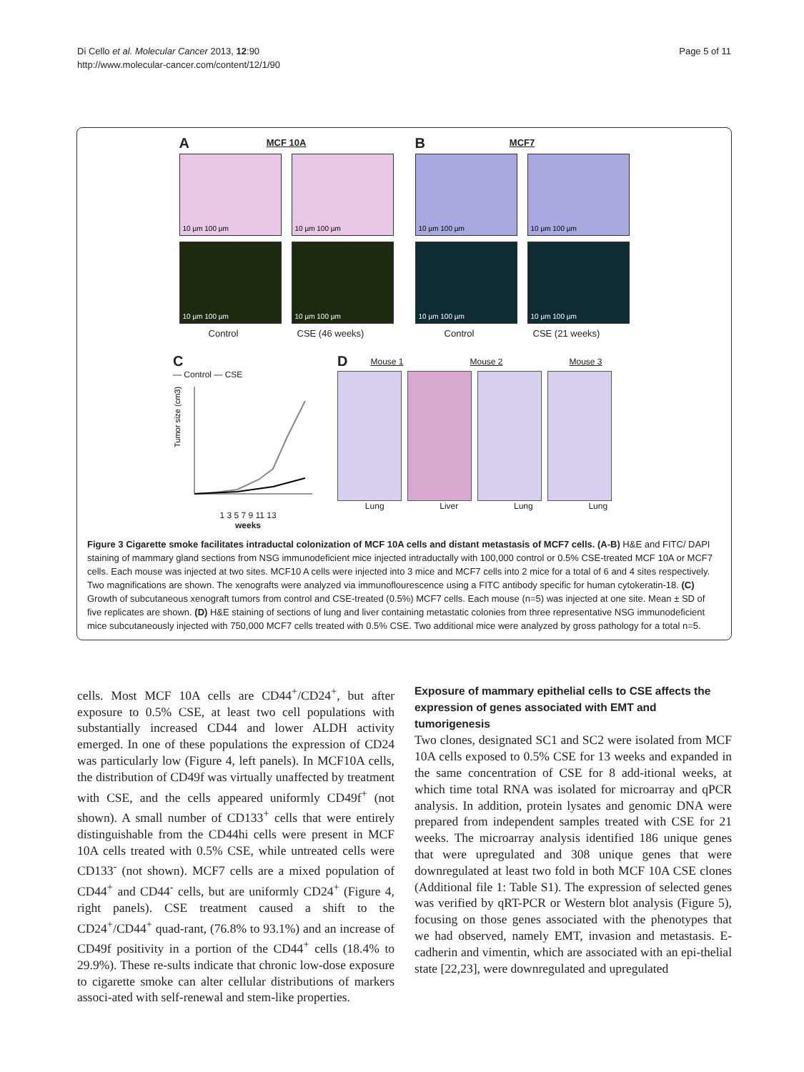Di Cello et al. Molecular Cancer 2013, 12:90
http://www.molecular-cancer.com/content/12/1/90
Page 5 of 11
A
MCF 10A
10 µm 100 µm 10 µm 100 µm
10 µm 100 µm 10 µm 100 µm
Control CSE (46 weeks)
B
MCF7
10 µm 100 µm 10 µm 100 µm
10 µm 100 µm 10 µm 100 µm
Control CSE (21 weeks)
C
— Control — CSE
Tumor size (cm3)
1 3 5 7 9 11 13
weeks
D
Mouse 1 Mouse 2 Mouse 3
Lung Liver Lung Lung
Figure 3 Cigarette smoke facilitates intraductal colonization of MCF 10A cells and distant metastasis of MCF7 cells. (A-B) H&E and FITC/ DAPI staining of mammary gland sections from NSG immunodeficient mice injected intraductally with 100,000 control or 0.5% CSE-treated MCF 10A or MCF7 cells. Each mouse was injected at two sites. MCF10 A cells were injected into 3 mice and MCF7 cells into 2 mice for a total of 6 and 4 sites respectively. Two magnifications are shown. The xenografts were analyzed via immunoflourescence using a FITC antibody specific for human cytokeratin-18. (C) Growth of subcutaneous xenograft tumors from control and CSE-treated (0.5%) MCF7 cells. Each mouse (n=5) was injected at one site. Mean ± SD of five replicates are shown. (D) H&E staining of sections of lung and liver containing metastatic colonies from three representative NSG immunodeficient mice subcutaneously injected with 750,000 MCF7 cells treated with 0.5% CSE. Two additional mice were analyzed by gross pathology for a total n=5.
cells. Most MCF 10A cells are CD44<sup>+</sup>/CD24<sup>+</sup>, but after exposure to 0.5% CSE, at least two cell populations with substantially increased CD44 and lower ALDH activity emerged. In one of these populations the expression of CD24 was particularly low (Figure 4, left panels). In MCF10A cells, the distribution of CD49f was virtually unaffected by treatment with CSE, and the cells appeared uniformly CD49f<sup>+</sup> (not shown). A small number of CD133<sup>+</sup> cells that were entirely distinguishable from the CD44hi cells were present in MCF 10A cells treated with 0.5% CSE, while untreated cells were CD133<sup>-</sup> (not shown). MCF7 cells are a mixed population of CD44<sup>+</sup> and CD44<sup>-</sup> cells, but are uniformly CD24<sup>+</sup> (Figure 4, right panels). CSE treatment caused a shift to the CD24<sup>+</sup>/CD44<sup>+</sup> quad-rant, (76.8% to 93.1%) and an increase of CD49f positivity in a portion of the CD44<sup>+</sup> cells (18.4% to 29.9%). These re-sults indicate that chronic low-dose exposure to cigarette smoke can alter cellular distributions of markers associ-ated with self-renewal and stem-like properties.
Exposure of mammary epithelial cells to CSE affects the expression of genes associated with EMT and tumorigenesis
Two clones, designated SC1 and SC2 were isolated from MCF 10A cells exposed to 0.5% CSE for 13 weeks and expanded in the same concentration of CSE for 8 add-itional weeks, at which time total RNA was isolated for microarray and qPCR analysis. In addition, protein lysates and genomic DNA were prepared from independent samples treated with CSE for 21 weeks. The microarray analysis identified 186 unique genes that were upregulated and 308 unique genes that were downregulated at least two fold in both MCF 10A CSE clones (Additional file 1: Table S1). The expression of selected genes was verified by qRT-PCR or Western blot analysis (Figure 5), focusing on those genes associated with the phenotypes that we had observed, namely EMT, invasion and metastasis. E-cadherin and vimentin, which are associated with an epi-thelial state [22,23], were downregulated and upregulated